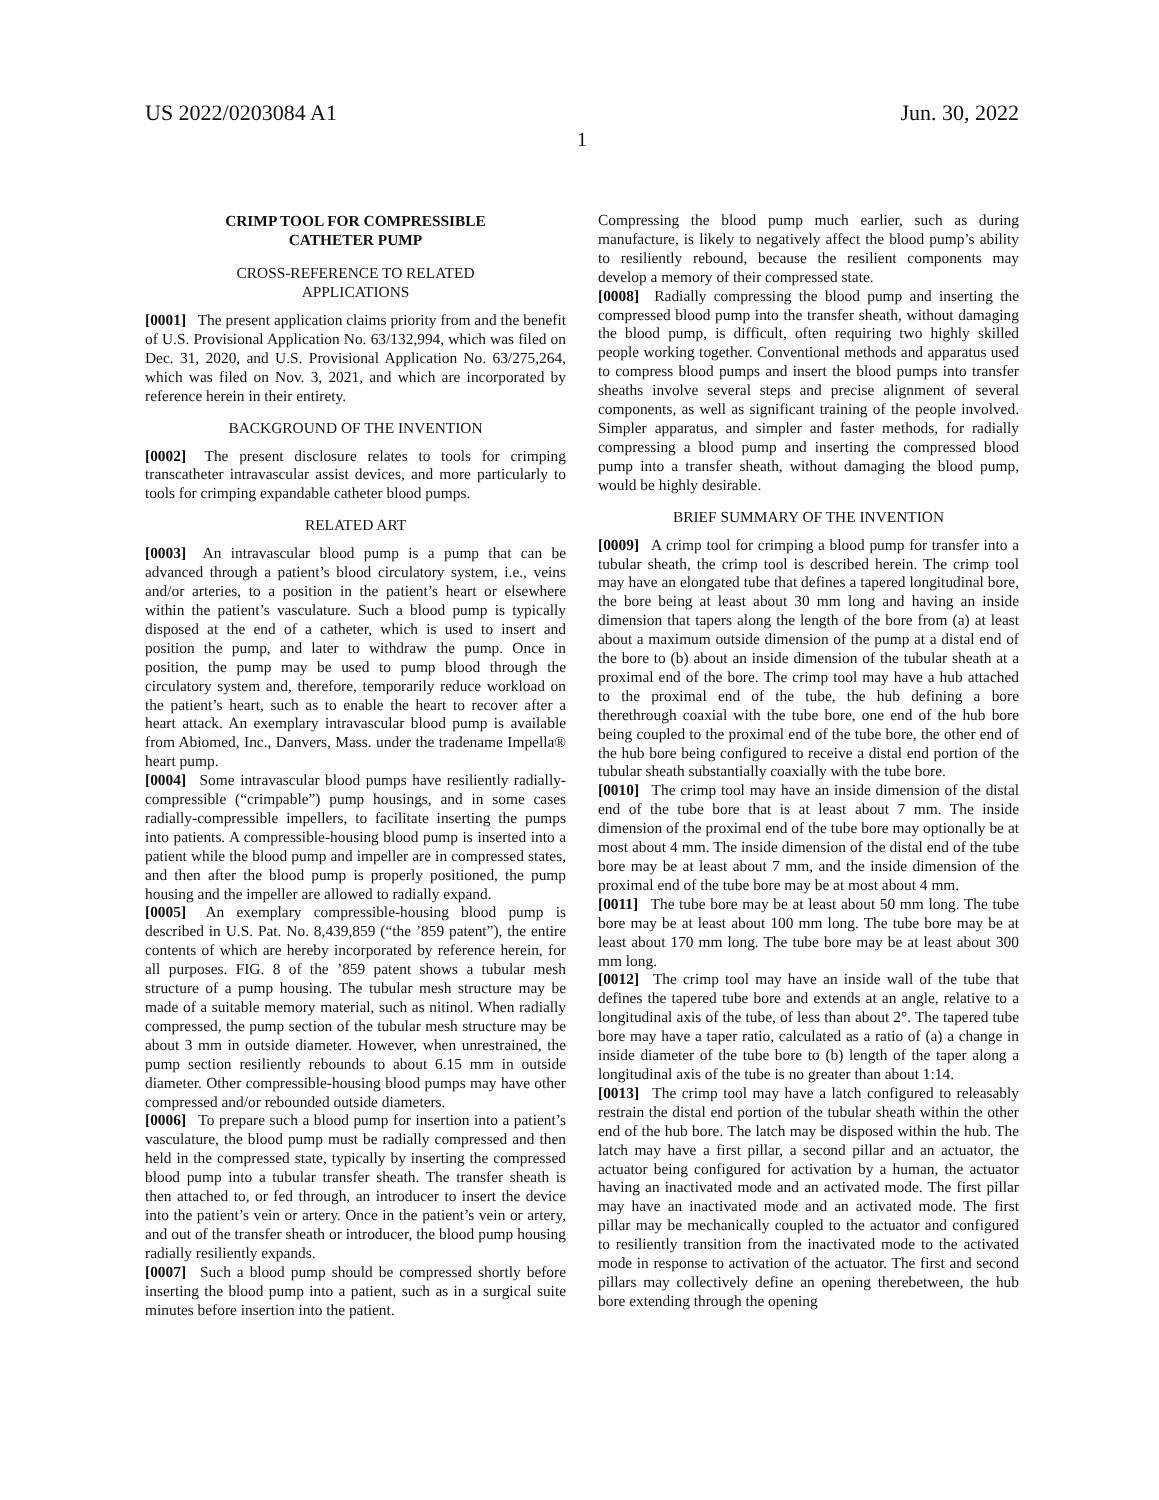US 2022/0203084 A1 Jun. 30, 2022
1
CRIMP TOOL FOR COMPRESSIBLE
CATHETER PUMP
CROSS-REFERENCE TO RELATED
APPLICATIONS
[0001] The present application claims priority from and the benefit of U.S. Provisional Application No. 63/132,994, which was filed on Dec. 31, 2020, and U.S. Provisional Application No. 63/275,264, which was filed on Nov. 3, 2021, and which are incorporated by reference herein in their entirety.
BACKGROUND OF THE INVENTION
[0002] The present disclosure relates to tools for crimping transcatheter intravascular assist devices, and more particularly to tools for crimping expandable catheter blood pumps.
RELATED ART
[0003] An intravascular blood pump is a pump that can be advanced through a patient’s blood circulatory system, i.e., veins and/or arteries, to a position in the patient’s heart or elsewhere within the patient’s vasculature. Such a blood pump is typically disposed at the end of a catheter, which is used to insert and position the pump, and later to withdraw the pump. Once in position, the pump may be used to pump blood through the circulatory system and, therefore, temporarily reduce workload on the patient’s heart, such as to enable the heart to recover after a heart attack. An exemplary intravascular blood pump is available from Abiomed, Inc., Danvers, Mass. under the tradename Impella® heart pump.
[0004] Some intravascular blood pumps have resiliently radially-compressible (“crimpable”) pump housings, and in some cases radially-compressible impellers, to facilitate inserting the pumps into patients. A compressible-housing blood pump is inserted into a patient while the blood pump and impeller are in compressed states, and then after the blood pump is properly positioned, the pump housing and the impeller are allowed to radially expand.
[0005] An exemplary compressible-housing blood pump is described in U.S. Pat. No. 8,439,859 (“the ’859 patent”), the entire contents of which are hereby incorporated by reference herein, for all purposes. FIG. 8 of the ’859 patent shows a tubular mesh structure of a pump housing. The tubular mesh structure may be made of a suitable memory material, such as nitinol. When radially compressed, the pump section of the tubular mesh structure may be about 3 mm in outside diameter. However, when unrestrained, the pump section resiliently rebounds to about 6.15 mm in outside diameter. Other compressible-housing blood pumps may have other compressed and/or rebounded outside diameters.
[0006] To prepare such a blood pump for insertion into a patient’s vasculature, the blood pump must be radially compressed and then held in the compressed state, typically by inserting the compressed blood pump into a tubular transfer sheath. The transfer sheath is then attached to, or fed through, an introducer to insert the device into the patient’s vein or artery. Once in the patient’s vein or artery, and out of the transfer sheath or introducer, the blood pump housing radially resiliently expands.
[0007] Such a blood pump should be compressed shortly before inserting the blood pump into a patient, such as in a surgical suite minutes before insertion into the patient.
Compressing the blood pump much earlier, such as during manufacture, is likely to negatively affect the blood pump’s ability to resiliently rebound, because the resilient components may develop a memory of their compressed state.
[0008] Radially compressing the blood pump and inserting the compressed blood pump into the transfer sheath, without damaging the blood pump, is difficult, often requiring two highly skilled people working together. Conventional methods and apparatus used to compress blood pumps and insert the blood pumps into transfer sheaths involve several steps and precise alignment of several components, as well as significant training of the people involved. Simpler apparatus, and simpler and faster methods, for radially compressing a blood pump and inserting the compressed blood pump into a transfer sheath, without damaging the blood pump, would be highly desirable.
BRIEF SUMMARY OF THE INVENTION
[0009] A crimp tool for crimping a blood pump for transfer into a tubular sheath, the crimp tool is described herein. The crimp tool may have an elongated tube that defines a tapered longitudinal bore, the bore being at least about 30 mm long and having an inside dimension that tapers along the length of the bore from (a) at least about a maximum outside dimension of the pump at a distal end of the bore to (b) about an inside dimension of the tubular sheath at a proximal end of the bore. The crimp tool may have a hub attached to the proximal end of the tube, the hub defining a bore therethrough coaxial with the tube bore, one end of the hub bore being coupled to the proximal end of the tube bore, the other end of the hub bore being configured to receive a distal end portion of the tubular sheath substantially coaxially with the tube bore.
[0010] The crimp tool may have an inside dimension of the distal end of the tube bore that is at least about 7 mm. The inside dimension of the proximal end of the tube bore may optionally be at most about 4 mm. The inside dimension of the distal end of the tube bore may be at least about 7 mm, and the inside dimension of the proximal end of the tube bore may be at most about 4 mm.
[0011] The tube bore may be at least about 50 mm long. The tube bore may be at least about 100 mm long. The tube bore may be at least about 170 mm long. The tube bore may be at least about 300 mm long.
[0012] The crimp tool may have an inside wall of the tube that defines the tapered tube bore and extends at an angle, relative to a longitudinal axis of the tube, of less than about 2°. The tapered tube bore may have a taper ratio, calculated as a ratio of (a) a change in inside diameter of the tube bore to (b) length of the taper along a longitudinal axis of the tube is no greater than about 1:14.
[0013] The crimp tool may have a latch configured to releasably restrain the distal end portion of the tubular sheath within the other end of the hub bore. The latch may be disposed within the hub. The latch may have a first pillar, a second pillar and an actuator, the actuator being configured for activation by a human, the actuator having an inactivated mode and an activated mode. The first pillar may have an inactivated mode and an activated mode. The first pillar may be mechanically coupled to the actuator and configured to resiliently transition from the inactivated mode to the activated mode in response to activation of the actuator. The first and second pillars may collectively define an opening therebetween, the hub bore extending through the opening